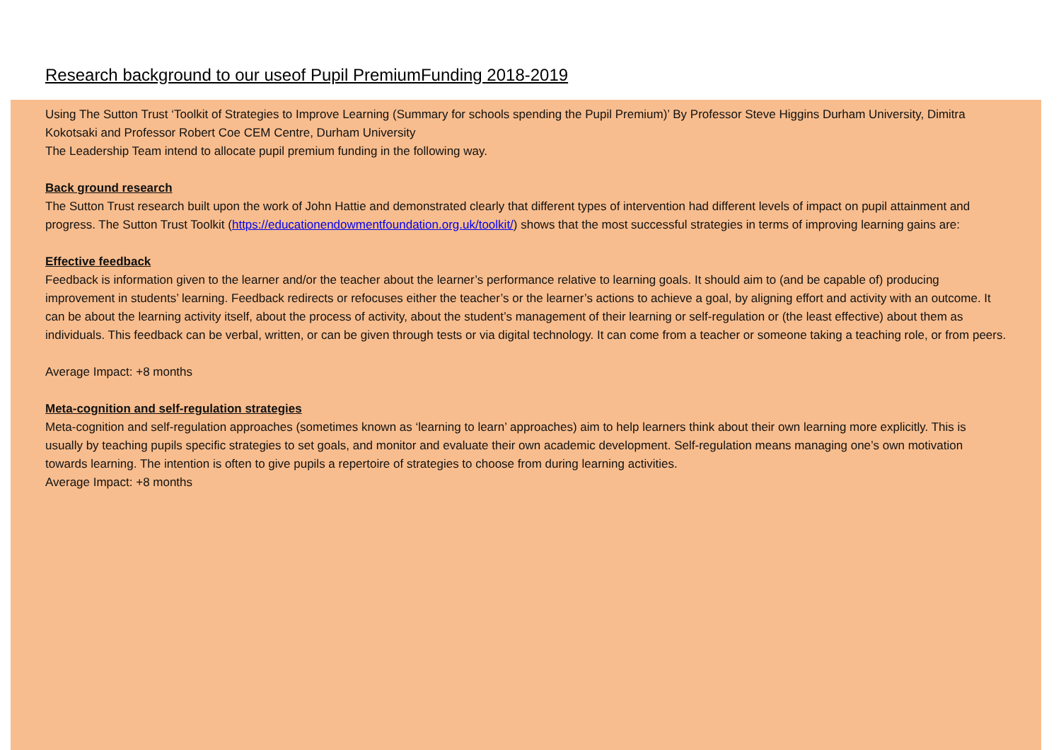Research background to our useof Pupil PremiumFunding 2018-2019
Using The Sutton Trust ‘Toolkit of Strategies to Improve Learning (Summary for schools spending the Pupil Premium)’ By Professor Steve Higgins Durham University, Dimitra Kokotsaki and Professor Robert Coe CEM Centre, Durham University
The Leadership Team intend to allocate pupil premium funding in the following way.
Back ground research
The Sutton Trust research built upon the work of John Hattie and demonstrated clearly that different types of intervention had different levels of impact on pupil attainment and progress. The Sutton Trust Toolkit (https://educationendowmentfoundation.org.uk/toolkit/) shows that the most successful strategies in terms of improving learning gains are:
Effective feedback
Feedback is information given to the learner and/or the teacher about the learner’s performance relative to learning goals. It should aim to (and be capable of) producing improvement in students’ learning. Feedback redirects or refocuses either the teacher’s or the learner’s actions to achieve a goal, by aligning effort and activity with an outcome. It can be about the learning activity itself, about the process of activity, about the student’s management of their learning or self-regulation or (the least effective) about them as individuals. This feedback can be verbal, written, or can be given through tests or via digital technology. It can come from a teacher or someone taking a teaching role, or from peers.
Average Impact: +8 months
Meta-cognition and self-regulation strategies
Meta-cognition and self-regulation approaches (sometimes known as ‘learning to learn’ approaches) aim to help learners think about their own learning more explicitly. This is usually by teaching pupils specific strategies to set goals, and monitor and evaluate their own academic development. Self-regulation means managing one’s own motivation towards learning. The intention is often to give pupils a repertoire of strategies to choose from during learning activities.
Average Impact: +8 months